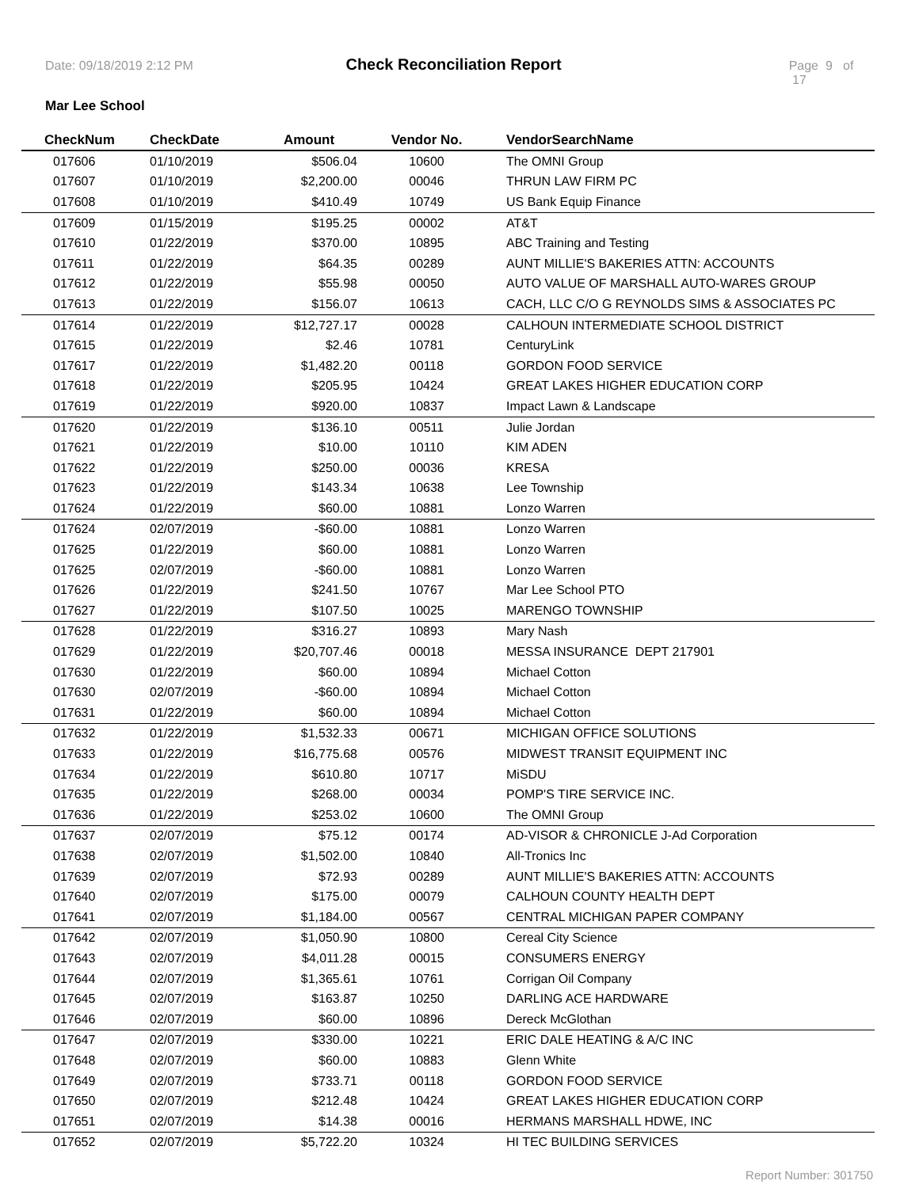Date: 09/18/2019 2:12 PM Check Reconciliation Report Page 9 of 17
Mar Lee School
| CheckNum | CheckDate | Amount | Vendor No. | VendorSearchName |
| --- | --- | --- | --- | --- |
| 017606 | 01/10/2019 | $506.04 | 10600 | The OMNI Group |
| 017607 | 01/10/2019 | $2,200.00 | 00046 | THRUN LAW FIRM PC |
| 017608 | 01/10/2019 | $410.49 | 10749 | US Bank Equip Finance |
| 017609 | 01/15/2019 | $195.25 | 00002 | AT&T |
| 017610 | 01/22/2019 | $370.00 | 10895 | ABC Training and Testing |
| 017611 | 01/22/2019 | $64.35 | 00289 | AUNT MILLIE'S BAKERIES ATTN: ACCOUNTS |
| 017612 | 01/22/2019 | $55.98 | 00050 | AUTO VALUE OF MARSHALL AUTO-WARES GROUP |
| 017613 | 01/22/2019 | $156.07 | 10613 | CACH, LLC C/O G REYNOLDS SIMS & ASSOCIATES PC |
| 017614 | 01/22/2019 | $12,727.17 | 00028 | CALHOUN INTERMEDIATE SCHOOL DISTRICT |
| 017615 | 01/22/2019 | $2.46 | 10781 | CenturyLink |
| 017617 | 01/22/2019 | $1,482.20 | 00118 | GORDON FOOD SERVICE |
| 017618 | 01/22/2019 | $205.95 | 10424 | GREAT LAKES HIGHER EDUCATION CORP |
| 017619 | 01/22/2019 | $920.00 | 10837 | Impact Lawn & Landscape |
| 017620 | 01/22/2019 | $136.10 | 00511 | Julie Jordan |
| 017621 | 01/22/2019 | $10.00 | 10110 | KIM ADEN |
| 017622 | 01/22/2019 | $250.00 | 00036 | KRESA |
| 017623 | 01/22/2019 | $143.34 | 10638 | Lee Township |
| 017624 | 01/22/2019 | $60.00 | 10881 | Lonzo Warren |
| 017624 | 02/07/2019 | -$60.00 | 10881 | Lonzo Warren |
| 017625 | 01/22/2019 | $60.00 | 10881 | Lonzo Warren |
| 017625 | 02/07/2019 | -$60.00 | 10881 | Lonzo Warren |
| 017626 | 01/22/2019 | $241.50 | 10767 | Mar Lee School PTO |
| 017627 | 01/22/2019 | $107.50 | 10025 | MARENGO TOWNSHIP |
| 017628 | 01/22/2019 | $316.27 | 10893 | Mary Nash |
| 017629 | 01/22/2019 | $20,707.46 | 00018 | MESSA INSURANCE DEPT 217901 |
| 017630 | 01/22/2019 | $60.00 | 10894 | Michael Cotton |
| 017630 | 02/07/2019 | -$60.00 | 10894 | Michael Cotton |
| 017631 | 01/22/2019 | $60.00 | 10894 | Michael Cotton |
| 017632 | 01/22/2019 | $1,532.33 | 00671 | MICHIGAN OFFICE SOLUTIONS |
| 017633 | 01/22/2019 | $16,775.68 | 00576 | MIDWEST TRANSIT EQUIPMENT INC |
| 017634 | 01/22/2019 | $610.80 | 10717 | MiSDU |
| 017635 | 01/22/2019 | $268.00 | 00034 | POMP'S TIRE SERVICE INC. |
| 017636 | 01/22/2019 | $253.02 | 10600 | The OMNI Group |
| 017637 | 02/07/2019 | $75.12 | 00174 | AD-VISOR & CHRONICLE J-Ad Corporation |
| 017638 | 02/07/2019 | $1,502.00 | 10840 | All-Tronics Inc |
| 017639 | 02/07/2019 | $72.93 | 00289 | AUNT MILLIE'S BAKERIES ATTN: ACCOUNTS |
| 017640 | 02/07/2019 | $175.00 | 00079 | CALHOUN COUNTY HEALTH DEPT |
| 017641 | 02/07/2019 | $1,184.00 | 00567 | CENTRAL MICHIGAN PAPER COMPANY |
| 017642 | 02/07/2019 | $1,050.90 | 10800 | Cereal City Science |
| 017643 | 02/07/2019 | $4,011.28 | 00015 | CONSUMERS ENERGY |
| 017644 | 02/07/2019 | $1,365.61 | 10761 | Corrigan Oil Company |
| 017645 | 02/07/2019 | $163.87 | 10250 | DARLING ACE HARDWARE |
| 017646 | 02/07/2019 | $60.00 | 10896 | Dereck McGlothan |
| 017647 | 02/07/2019 | $330.00 | 10221 | ERIC DALE HEATING & A/C INC |
| 017648 | 02/07/2019 | $60.00 | 10883 | Glenn White |
| 017649 | 02/07/2019 | $733.71 | 00118 | GORDON FOOD SERVICE |
| 017650 | 02/07/2019 | $212.48 | 10424 | GREAT LAKES HIGHER EDUCATION CORP |
| 017651 | 02/07/2019 | $14.38 | 00016 | HERMANS MARSHALL HDWE, INC |
| 017652 | 02/07/2019 | $5,722.20 | 10324 | HI TEC BUILDING SERVICES |
Report Number: 301750